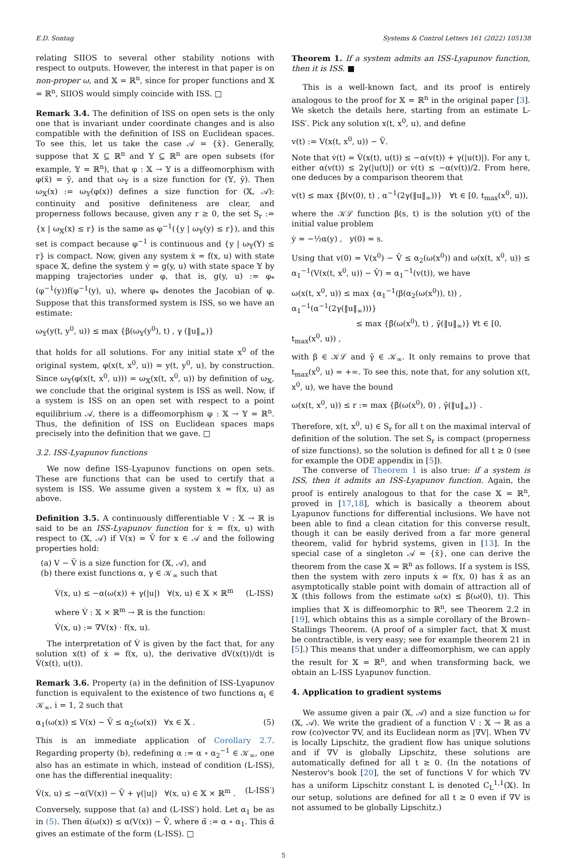E.D. Sontag Systems & Control Letters 161 (2022) 105138
relating SIIOS to several other stability notions with respect to outputs. However, the interest in that paper is on non-proper ω, and 𝕏 = ℝ<sup>n</sup>, since for proper functions and 𝕏 = ℝ<sup>n</sup>, SIIOS would simply coincide with ISS. □
Remark 3.4. The definition of ISS on open sets is the only one that is invariant under coordinate changes and is also compatible with the definition of ISS on Euclidean spaces. To see this, let us take the case 𝒜 = {x̄}. Generally, suppose that 𝕏 ⊆ ℝ<sup>n</sup> and 𝕐 ⊆ ℝ<sup>n</sup> are open subsets (for example, 𝕐 = ℝ<sup>n</sup>), that φ : 𝕏 → 𝕐 is a diffeomorphism with φ(x̄) = ȳ, and that ω<sub>𝕐</sub> is a size function for (𝕐, ȳ). Then ω<sub>𝕏</sub>(x) := ω<sub>𝕐</sub>(φ(x)) defines a size function for (𝕏, 𝒜): continuity and positive definiteness are clear, and properness follows because, given any r ≥ 0, the set S<sub>r</sub> := {x | ω<sub>𝕏</sub>(x) ≤ r} is the same as φ<sup>−1</sup>({y | ω<sub>𝕐</sub>(y) ≤ r}), and this set is compact because φ<sup>−1</sup> is continuous and {y | ω<sub>𝕐</sub>(Y) ≤ r} is compact. Now, given any system ẋ = f(x, u) with state space 𝕏, define the system ẏ = g(y, u) with state space 𝕐 by mapping trajectories under φ, that is, g(y, u) := φ<sub>*</sub>(φ<sup>−1</sup>(y))f(φ<sup>−1</sup>(y), u), where φ<sub>*</sub> denotes the Jacobian of φ. Suppose that this transformed system is ISS, so we have an estimate:
ω<sub>𝕐</sub>(y(t, y<sup>0</sup>, u)) ≤ max {β(ω<sub>𝕐</sub>(y<sup>0</sup>), t) , γ (‖u‖<sub>∞</sub>)}
that holds for all solutions. For any initial state x<sup>0</sup> of the original system, φ(x(t, x<sup>0</sup>, u)) = y(t, y<sup>0</sup>, u), by construction. Since ω<sub>𝕐</sub>(φ(x(t, x<sup>0</sup>, u))) = ω<sub>𝕏</sub>(x(t, x<sup>0</sup>, u)) by definition of ω<sub>𝕏</sub>, we conclude that the original system is ISS as well. Now, if a system is ISS on an open set with respect to a point equilibrium 𝒜, there is a diffeomorphism φ : 𝕏 → 𝕐 = ℝ<sup>n</sup>. Thus, the definition of ISS on Euclidean spaces maps precisely into the definition that we gave. □
3.2. ISS-Lyapunov functions
We now define ISS-Lyapunov functions on open sets. These are functions that can be used to certify that a system is ISS. We assume given a system ẋ = f(x, u) as above.
Definition 3.5. A continuously differentiable V : 𝕏 → ℝ is said to be an ISS-Lyapunov function for ẋ = f(x, u) with respect to (𝕏, 𝒜) if V(x) = V̄ for x ∈ 𝒜 and the following properties hold:
(a) V − V̄ is a size function for (𝕏, 𝒜), and
(b) there exist functions α, γ ∈ 𝒦<sub>∞</sub> such that
V̇(x, u) ≤ −α(ω(x)) + γ(|u|) ∀(x, u) ∈ 𝕏 × ℝ<sup>m</sup> (L-ISS)
where V̇ : 𝕏 × ℝ<sup>m</sup> → ℝ is the function:
V̇(x, u) := ∇V(x) · f(x, u).
The interpretation of V̇ is given by the fact that, for any solution x(t) of ẋ = f(x, u), the derivative dV(x(t))/dt is V̇(x(t), u(t)).
Remark 3.6. Property (a) in the definition of ISS-Lyapunov function is equivalent to the existence of two functions α<sub>i</sub> ∈ 𝒦<sub>∞</sub>, i = 1, 2 such that
α<sub>1</sub>(ω(x)) ≤ V(x) − V̄ ≤ α<sub>2</sub>(ω(x)) ∀x ∈ 𝕏 . (5)
This is an immediate application of Corollary 2.7. Regarding property (b), redefining α := α ∘ α<sub>2</sub><sup>−1</sup> ∈ 𝒦<sub>∞</sub>, one also has an estimate in which, instead of condition (L-ISS), one has the differential inequality:
V̇(x, u) ≤ −α(V(x)) − V̄ + γ(|u|) ∀(x, u) ∈ 𝕏 × ℝ<sup>m</sup> . (L-ISS′)
Conversely, suppose that (a) and (L-ISS′) hold. Let α<sub>1</sub> be as in (5). Then α̃(ω(x)) ≤ α(V(x)) − V̄, where α̃ := α ∘ α<sub>1</sub>. This α̃ gives an estimate of the form (L-ISS). □
Theorem 1. If a system admits an ISS-Lyapunov function, then it is ISS. ■
This is a well-known fact, and its proof is entirely analogous to the proof for 𝕏 = ℝ<sup>n</sup> in the original paper [3]. We sketch the details here, starting from an estimate L-ISS′. Pick any solution x(t, x<sup>0</sup>, u), and define
v(t) := V(x(t, x<sup>0</sup>, u)) − V̄.
Note that v̇(t) = V̇(x(t), u(t)) ≤ −α(v(t)) + γ(|u(t)|). For any t, either α(v(t)) ≤ 2γ(|u(t)|) or v̇(t) ≤ −α(v(t))/2. From here, one deduces by a comparison theorem that
v(t) ≤ max {β(v(0), t) , α<sup>−1</sup>(2γ(‖u‖<sub>∞</sub>))} ∀t ∈ [0, t<sub>max</sub>(x<sup>0</sup>, u)),
where the 𝒦ℒ function β(s, t) is the solution y(t) of the initial value problem
ẏ = −½α(y) , y(0) = s.
Using that v(0) = V(x<sup>0</sup>) − V̄ ≤ α<sub>2</sub>(ω(x<sup>0</sup>)) and ω(x(t, x<sup>0</sup>, u)) ≤ α<sub>1</sub><sup>−1</sup>(V(x(t, x<sup>0</sup>, u)) − V̄) = α<sub>1</sub><sup>−1</sup>(v(t)), we have
ω(x(t, x<sup>0</sup>, u)) ≤ max {α<sub>1</sub><sup>−1</sup>(β(α<sub>2</sub>(ω(x<sup>0</sup>)), t)) , α<sub>1</sub><sup>−1</sup>(α<sup>−1</sup>(2γ(‖u‖<sub>∞</sub>)))}
≤ max {β̃(ω(x<sup>0</sup>), t) , γ̃(‖u‖<sub>∞</sub>)} ∀t ∈ [0, t<sub>max</sub>(x<sup>0</sup>, u)) ,
with β ∈ 𝒦ℒ and γ̃ ∈ 𝒦<sub>∞</sub>. It only remains to prove that t<sub>max</sub>(x<sup>0</sup>, u) = +∞. To see this, note that, for any solution x(t, x<sup>0</sup>, u), we have the bound
ω(x(t, x<sup>0</sup>, u)) ≤ r := max {β̃(ω(x<sup>0</sup>), 0) , γ̃(‖u‖<sub>∞</sub>)} .
Therefore, x(t, x<sup>0</sup>, u) ∈ S<sub>r</sub> for all t on the maximal interval of definition of the solution. The set S<sub>r</sub> is compact (properness of size functions), so the solution is defined for all t ≥ 0 (see for example the ODE appendix in [5]).
The converse of Theorem 1 is also true: if a system is ISS, then it admits an ISS-Lyapunov function. Again, the proof is entirely analogous to that for the case 𝕏 = ℝ<sup>n</sup>, proved in [17,18], which is basically a theorem about Lyapunov functions for differential inclusions. We have not been able to find a clean citation for this converse result, though it can be easily derived from a far more general theorem, valid for hybrid systems, given in [13]. In the special case of a singleton 𝒜 = {x̄}, one can derive the theorem from the case 𝕏 = ℝ<sup>n</sup> as follows. If a system is ISS, then the system with zero inputs ẋ = f(x, 0) has x̄ as an asymptotically stable point with domain of attraction all of 𝕏 (this follows from the estimate ω(x) ≤ β(ω(0), t)). This implies that 𝕏 is diffeomorphic to ℝ<sup>n</sup>, see Theorem 2.2 in [19], which obtains this as a simple corollary of the Brown–Stallings Theorem. (A proof of a simpler fact, that 𝕏 must be contractible, is very easy; see for example theorem 21 in [5].) This means that under a diffeomorphism, we can apply the result for 𝕏 = ℝ<sup>n</sup>, and when transforming back, we obtain an L-ISS Lyapunov function.
4. Application to gradient systems
We assume given a pair (𝕏, 𝒜) and a size function ω for (𝕏, 𝒜). We write the gradient of a function V : 𝕏 → ℝ as a row (co)vector ∇V, and its Euclidean norm as |∇V|. When ∇V is locally Lipschitz, the gradient flow has unique solutions and if ∇V is globally Lipschitz, these solutions are automatically defined for all t ≥ 0. (In the notations of Nesterov's book [20], the set of functions V for which ∇V has a uniform Lipschitz constant L is denoted C<sub>L</sub><sup>1,1</sup>(𝕏). In our setup, solutions are defined for all t ≥ 0 even if ∇V is not assumed to be globally Lipschitz.)
5